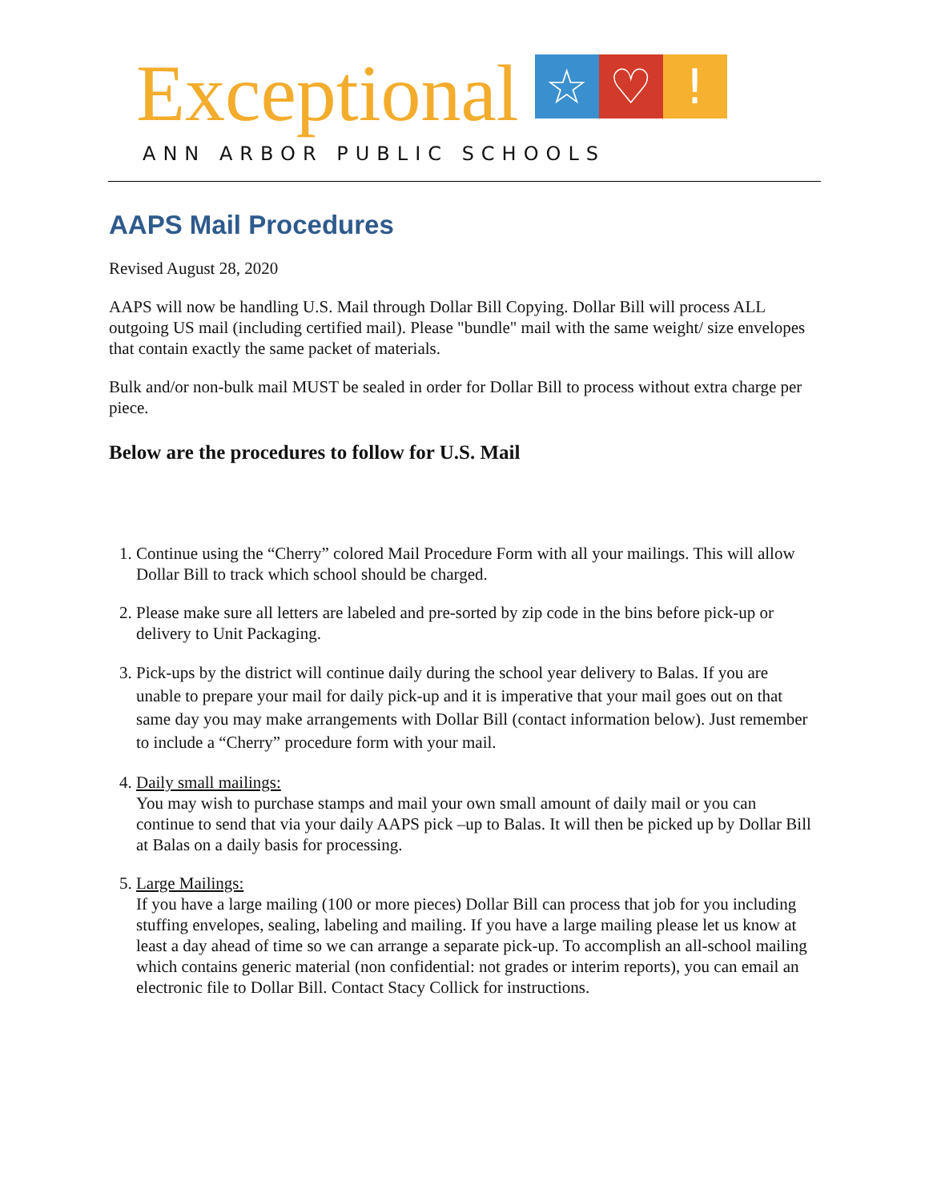Exceptional ☆ ♡!
ANN ARBOR PUBLIC SCHOOLS
AAPS Mail Procedures
Revised August 28, 2020
AAPS will now be handling U.S. Mail through Dollar Bill Copying. Dollar Bill will process ALL outgoing US mail (including certified mail). Please "bundle" mail with the same weight/ size envelopes that contain exactly the same packet of materials.
Bulk and/or non-bulk mail MUST be sealed in order for Dollar Bill to process without extra charge per piece.
Below are the procedures to follow for U.S. Mail
1. Continue using the “Cherry” colored Mail Procedure Form with all your mailings. This will allow Dollar Bill to track which school should be charged.
2. Please make sure all letters are labeled and pre-sorted by zip code in the bins before pick-up or delivery to Unit Packaging.
3. Pick-ups by the district will continue daily during the school year delivery to Balas. If you are unable to prepare your mail for daily pick-up and it is imperative that your mail goes out on that same day you may make arrangements with Dollar Bill (contact information below). Just remember to include a “Cherry” procedure form with your mail.
4. Daily small mailings:
You may wish to purchase stamps and mail your own small amount of daily mail or you can continue to send that via your daily AAPS pick –up to Balas. It will then be picked up by Dollar Bill at Balas on a daily basis for processing.
5. Large Mailings:
If you have a large mailing (100 or more pieces) Dollar Bill can process that job for you including stuffing envelopes, sealing, labeling and mailing. If you have a large mailing please let us know at least a day ahead of time so we can arrange a separate pick-up. To accomplish an all-school mailing which contains generic material (non confidential: not grades or interim reports), you can email an electronic file to Dollar Bill. Contact Stacy Collick for instructions.